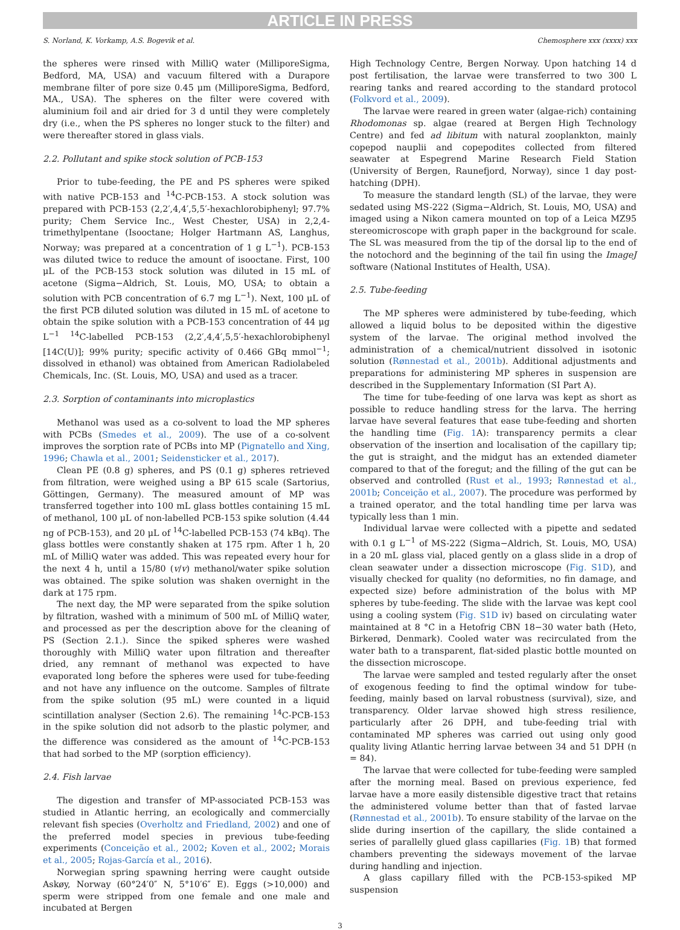ARTICLE IN PRESS
S. Norland, K. Vorkamp, A.S. Bogevik et al. Chemosphere xxx (xxxx) xxx
the spheres were rinsed with MilliQ water (MilliporeSigma, Bedford, MA, USA) and vacuum filtered with a Durapore membrane filter of pore size 0.45 μm (MilliporeSigma, Bedford, MA., USA). The spheres on the filter were covered with aluminium foil and air dried for 3 d until they were completely dry (i.e., when the PS spheres no longer stuck to the filter) and were thereafter stored in glass vials.
2.2. Pollutant and spike stock solution of PCB-153
Prior to tube-feeding, the PE and PS spheres were spiked with native PCB-153 and <sup>14</sup>C-PCB-153. A stock solution was prepared with PCB-153 (2,2′,4,4′,5,5′-hexachlorobiphenyl; 97.7% purity; Chem Service Inc., West Chester, USA) in 2,2,4-trimethylpentane (Isooctane; Holger Hartmann AS, Langhus, Norway; was prepared at a concentration of 1 g L<sup>−1</sup>). PCB-153 was diluted twice to reduce the amount of isooctane. First, 100 μL of the PCB-153 stock solution was diluted in 15 mL of acetone (Sigma−Aldrich, St. Louis, MO, USA; to obtain a solution with PCB concentration of 6.7 mg L<sup>−1</sup>). Next, 100 μL of the first PCB diluted solution was diluted in 15 mL of acetone to obtain the spike solution with a PCB-153 concentration of 44 μg L<sup>−1 14</sup>C-labelled PCB-153 (2,2′,4,4′,5,5′-hexachlorobiphenyl [14C(U)]; 99% purity; specific activity of 0.466 GBq mmol<sup>−1</sup>; dissolved in ethanol) was obtained from American Radiolabeled Chemicals, Inc. (St. Louis, MO, USA) and used as a tracer.
2.3. Sorption of contaminants into microplastics
Methanol was used as a co-solvent to load the MP spheres with PCBs (Smedes et al., 2009). The use of a co-solvent improves the sorption rate of PCBs into MP (Pignatello and Xing, 1996; Chawla et al., 2001; Seidensticker et al., 2017).
Clean PE (0.8 g) spheres, and PS (0.1 g) spheres retrieved from filtration, were weighed using a BP 615 scale (Sartorius, Göttingen, Germany). The measured amount of MP was transferred together into 100 mL glass bottles containing 15 mL of methanol, 100 μL of non-labelled PCB-153 spike solution (4.44 ng of PCB-153), and 20 μL of <sup>14</sup>C-labelled PCB-153 (74 kBq). The glass bottles were constantly shaken at 175 rpm. After 1 h, 20 mL of MilliQ water was added. This was repeated every hour for the next 4 h, until a 15/80 (v/v) methanol/water spike solution was obtained. The spike solution was shaken overnight in the dark at 175 rpm.
The next day, the MP were separated from the spike solution by filtration, washed with a minimum of 500 mL of MilliQ water, and processed as per the description above for the cleaning of PS (Section 2.1.). Since the spiked spheres were washed thoroughly with MilliQ water upon filtration and thereafter dried, any remnant of methanol was expected to have evaporated long before the spheres were used for tube-feeding and not have any influence on the outcome. Samples of filtrate from the spike solution (95 mL) were counted in a liquid scintillation analyser (Section 2.6). The remaining <sup>14</sup>C-PCB-153 in the spike solution did not adsorb to the plastic polymer, and the difference was considered as the amount of <sup>14</sup>C-PCB-153 that had sorbed to the MP (sorption efficiency).
2.4. Fish larvae
The digestion and transfer of MP-associated PCB-153 was studied in Atlantic herring, an ecologically and commercially relevant fish species (Overholtz and Friedland, 2002) and one of the preferred model species in previous tube-feeding experiments (Conceição et al., 2002; Koven et al., 2002; Morais et al., 2005; Rojas-García et al., 2016).
Norwegian spring spawning herring were caught outside Askøy, Norway (60°24′0″ N, 5°10′6″ E). Eggs (>10,000) and sperm were stripped from one female and one male and incubated at Bergen
High Technology Centre, Bergen Norway. Upon hatching 14 d post fertilisation, the larvae were transferred to two 300 L rearing tanks and reared according to the standard protocol (Folkvord et al., 2009).
The larvae were reared in green water (algae-rich) containing Rhodomonas sp. algae (reared at Bergen High Technology Centre) and fed ad libitum with natural zooplankton, mainly copepod nauplii and copepodites collected from filtered seawater at Espegrend Marine Research Field Station (University of Bergen, Raunefjord, Norway), since 1 day post-hatching (DPH).
To measure the standard length (SL) of the larvae, they were sedated using MS-222 (Sigma−Aldrich, St. Louis, MO, USA) and imaged using a Nikon camera mounted on top of a Leica MZ95 stereomicroscope with graph paper in the background for scale. The SL was measured from the tip of the dorsal lip to the end of the notochord and the beginning of the tail fin using the ImageJ software (National Institutes of Health, USA).
2.5. Tube-feeding
The MP spheres were administered by tube-feeding, which allowed a liquid bolus to be deposited within the digestive system of the larvae. The original method involved the administration of a chemical/nutrient dissolved in isotonic solution (Rønnestad et al., 2001b). Additional adjustments and preparations for administering MP spheres in suspension are described in the Supplementary Information (SI Part A).
The time for tube-feeding of one larva was kept as short as possible to reduce handling stress for the larva. The herring larvae have several features that ease tube-feeding and shorten the handling time (Fig. 1 A): transparency permits a clear observation of the insertion and localisation of the capillary tip; the gut is straight, and the midgut has an extended diameter compared to that of the foregut; and the filling of the gut can be observed and controlled (Rust et al., 1993; Rønnestad et al., 2001b; Conceição et al., 2007). The procedure was performed by a trained operator, and the total handling time per larva was typically less than 1 min.
Individual larvae were collected with a pipette and sedated with 0.1 g L<sup>−1</sup> of MS-222 (Sigma−Aldrich, St. Louis, MO, USA) in a 20 mL glass vial, placed gently on a glass slide in a drop of clean seawater under a dissection microscope (Fig. S1D), and visually checked for quality (no deformities, no fin damage, and expected size) before administration of the bolus with MP spheres by tube-feeding. The slide with the larvae was kept cool using a cooling system (Fig. S1D iv) based on circulating water maintained at 8 °C in a Hetofrig CBN 18−30 water bath (Heto, Birkerød, Denmark). Cooled water was recirculated from the water bath to a transparent, flat-sided plastic bottle mounted on the dissection microscope.
The larvae were sampled and tested regularly after the onset of exogenous feeding to find the optimal window for tube-feeding, mainly based on larval robustness (survival), size, and transparency. Older larvae showed high stress resilience, particularly after 26 DPH, and tube-feeding trial with contaminated MP spheres was carried out using only good quality living Atlantic herring larvae between 34 and 51 DPH (n = 84).
The larvae that were collected for tube-feeding were sampled after the morning meal. Based on previous experience, fed larvae have a more easily distensible digestive tract that retains the administered volume better than that of fasted larvae (Rønnestad et al., 2001b). To ensure stability of the larvae on the slide during insertion of the capillary, the slide contained a series of parallelly glued glass capillaries (Fig. 1 B) that formed chambers preventing the sideways movement of the larvae during handling and injection.
A glass capillary filled with the PCB-153-spiked MP suspension
3